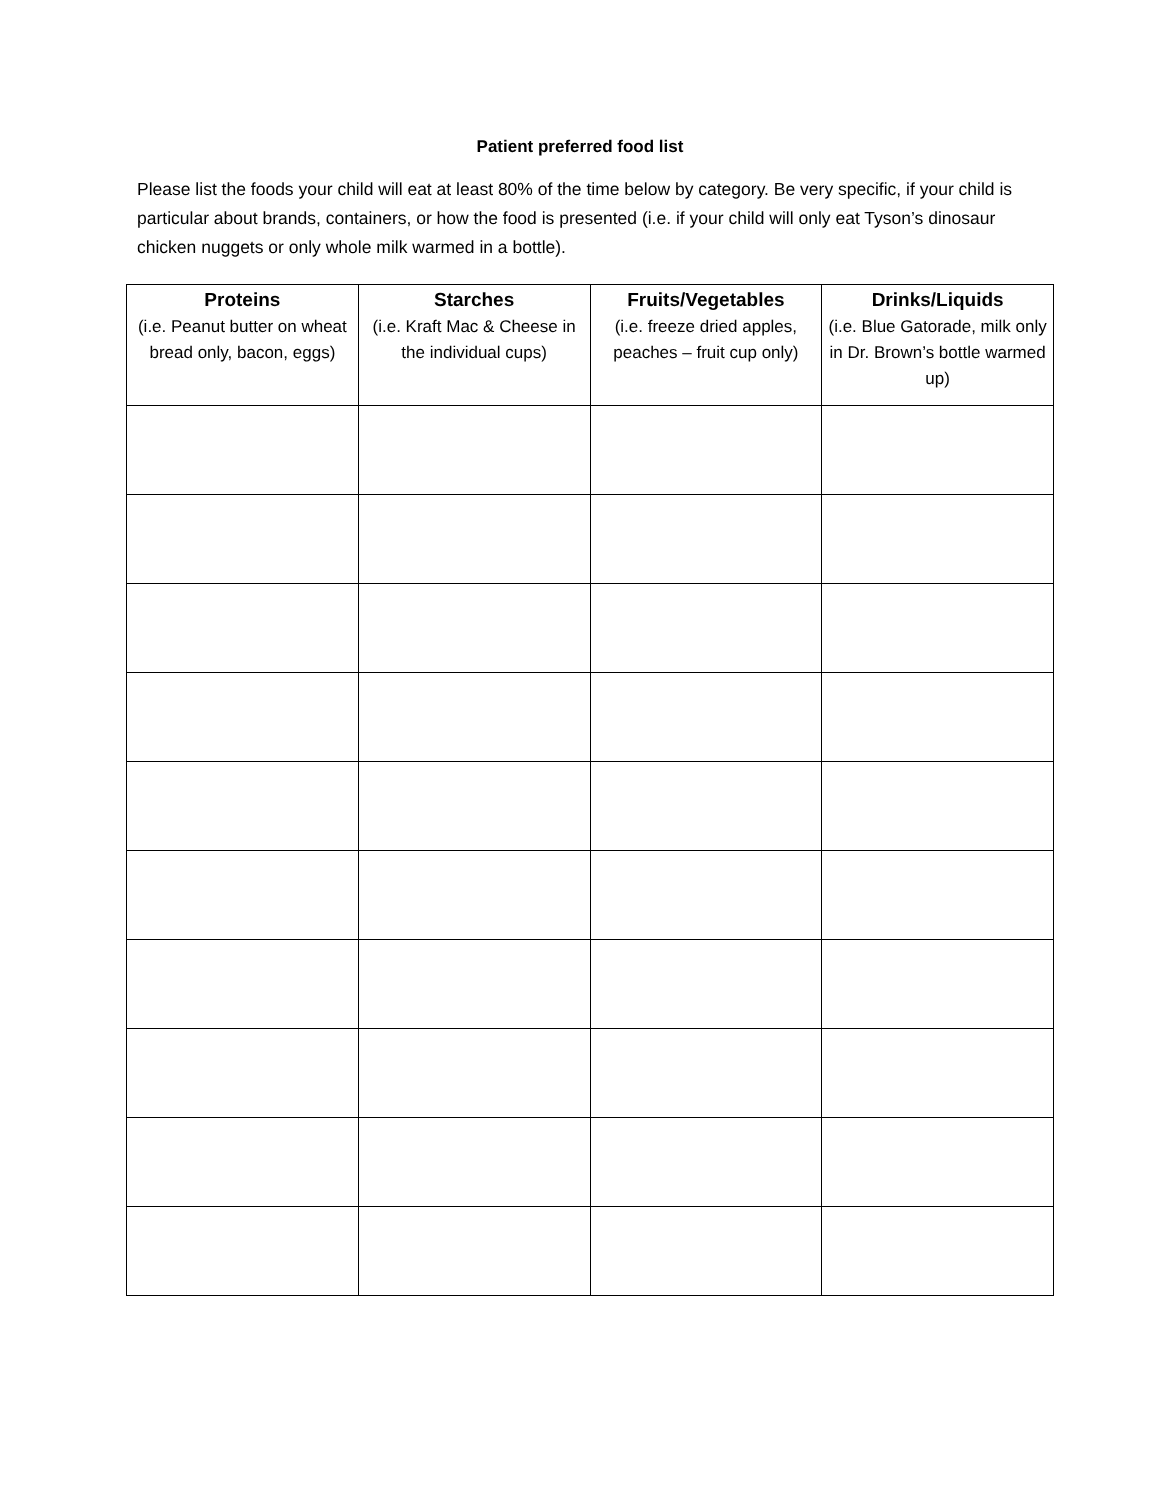Patient preferred food list
Please list the foods your child will eat at least 80% of the time below by category. Be very specific, if your child is particular about brands, containers, or how the food is presented (i.e. if your child will only eat Tyson’s dinosaur chicken nuggets or only whole milk warmed in a bottle).
| Proteins (i.e. Peanut butter on wheat bread only, bacon, eggs) | Starches (i.e. Kraft Mac & Cheese in the individual cups) | Fruits/Vegetables (i.e. freeze dried apples, peaches – fruit cup only) | Drinks/Liquids (i.e. Blue Gatorade, milk only in Dr. Brown’s bottle warmed up) |
| --- | --- | --- | --- |